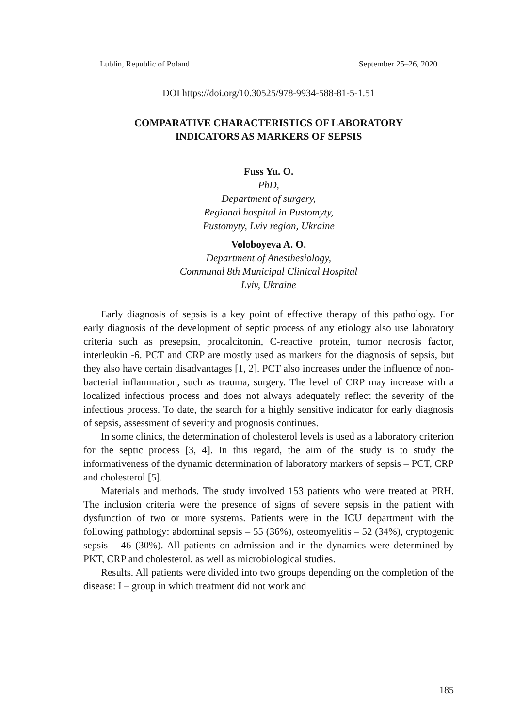Lublin, Republic of Poland September 25–26, 2020
DOI https://doi.org/10.30525/978-9934-588-81-5-1.51
COMPARATIVE CHARACTERISTICS OF LABORATORY
INDICATORS AS MARKERS OF SEPSIS
Fuss Yu. O.
PhD,
Department of surgery,
Regional hospital in Pustomyty,
Pustomyty, Lviv region, Ukraine
Voloboyeva A. O.
Department of Anesthesiology,
Communal 8th Municipal Clinical Hospital
Lviv, Ukraine
Early diagnosis of sepsis is a key point of effective therapy of this pathology. For early diagnosis of the development of septic process of any etiology also use laboratory criteria such as presepsin, procalcitonin, C-reactive protein, tumor necrosis factor, interleukin -6. PCT and CRP are mostly used as markers for the diagnosis of sepsis, but they also have certain disadvantages [1, 2]. PCT also increases under the influence of non-bacterial inflammation, such as trauma, surgery. The level of CRP may increase with a localized infectious process and does not always adequately reflect the severity of the infectious process. To date, the search for a highly sensitive indicator for early diagnosis of sepsis, assessment of severity and prognosis continues.
In some clinics, the determination of cholesterol levels is used as a laboratory criterion for the septic process [3, 4]. In this regard, the aim of the study is to study the informativeness of the dynamic determination of laboratory markers of sepsis – PCT, CRP and cholesterol [5].
Materials and methods. The study involved 153 patients who were treated at PRH. The inclusion criteria were the presence of signs of severe sepsis in the patient with dysfunction of two or more systems. Patients were in the ICU department with the following pathology: abdominal sepsis – 55 (36%), osteomyelitis – 52 (34%), cryptogenic sepsis – 46 (30%). All patients on admission and in the dynamics were determined by PKT, CRP and cholesterol, as well as microbiological studies.
Results. All patients were divided into two groups depending on the completion of the disease: I – group in which treatment did not work and
185